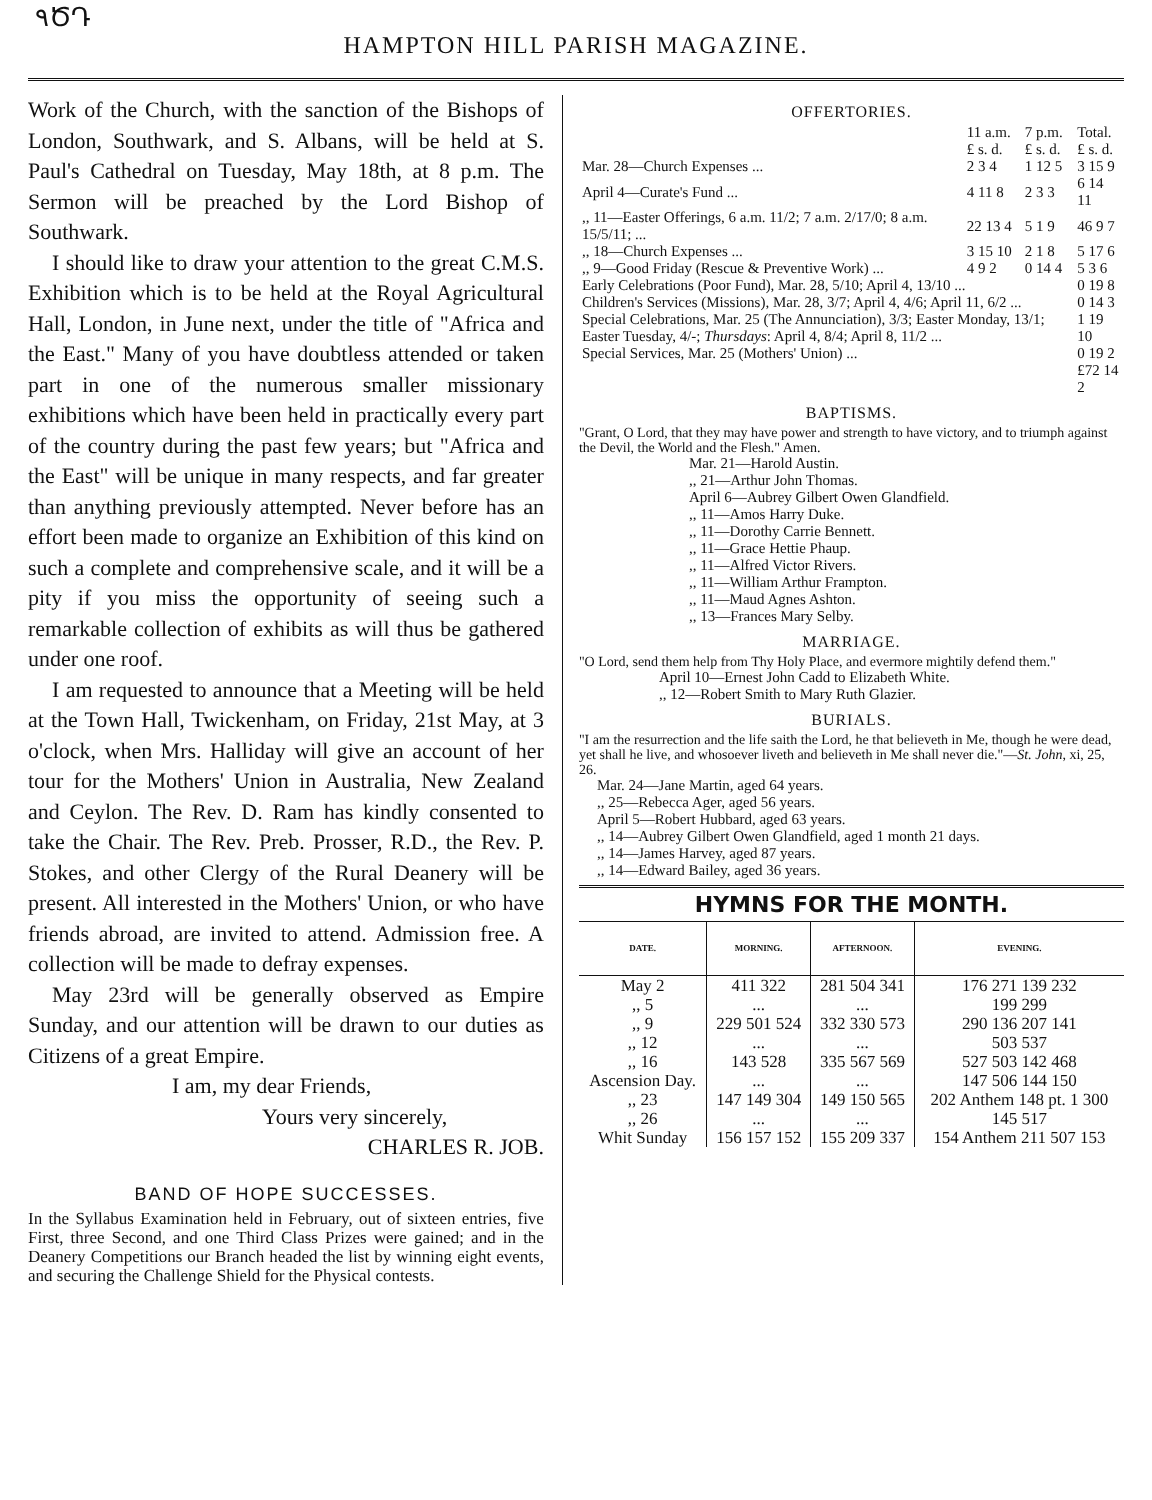۹ԾԴ
HAMPTON HILL PARISH MAGAZINE.
Work of the Church, with the sanction of the Bishops of London, Southwark, and S. Albans, will be held at S. Paul's Cathedral on Tuesday, May 18th, at 8 p.m. The Sermon will be preached by the Lord Bishop of Southwark.
I should like to draw your attention to the great C.M.S. Exhibition which is to be held at the Royal Agricultural Hall, London, in June next, under the title of "Africa and the East." Many of you have doubtless attended or taken part in one of the numerous smaller missionary exhibitions which have been held in practically every part of the country during the past few years; but "Africa and the East" will be unique in many respects, and far greater than anything previously attempted. Never before has an effort been made to organize an Exhibition of this kind on such a complete and comprehensive scale, and it will be a pity if you miss the opportunity of seeing such a remarkable collection of exhibits as will thus be gathered under one roof.
I am requested to announce that a Meeting will be held at the Town Hall, Twickenham, on Friday, 21st May, at 3 o'clock, when Mrs. Halliday will give an account of her tour for the Mothers' Union in Australia, New Zealand and Ceylon. The Rev. D. Ram has kindly consented to take the Chair. The Rev. Preb. Prosser, R.D., the Rev. P. Stokes, and other Clergy of the Rural Deanery will be present. All interested in the Mothers' Union, or who have friends abroad, are invited to attend. Admission free. A collection will be made to defray expenses.
May 23rd will be generally observed as Empire Sunday, and our attention will be drawn to our duties as Citizens of a great Empire.
I am, my dear Friends,
Yours very sincerely,
CHARLES R. JOB.
BAND OF HOPE SUCCESSES.
In the Syllabus Examination held in February, out of sixteen entries, five First, three Second, and one Third Class Prizes were gained; and in the Deanery Competitions our Branch headed the list by winning eight events, and securing the Challenge Shield for the Physical contests.
OFFERTORIES.
| | 11 a.m. £ s. d. | 7 p.m. £ s. d. | Total. £ s. d. |
| Mar. 28—Church Expenses ... | 2 3 4 | 1 12 5 | 3 15 9 |
| April 4—Curate's Fund ... | 4 11 8 | 2 3 3 | 6 14 11 |
| ,, 11—Easter Offerings, 6 a.m. 11/2; 7 a.m. 2/17/0; 8 a.m. 15/5/11; ... | 22 13 4 | 5 1 9 | 46 9 7 |
| ,, 18—Church Expenses ... | 3 15 10 | 2 1 8 | 5 17 6 |
| ,, 9—Good Friday (Rescue & Preventive Work) ... | 4 9 2 | 0 14 4 | 5 3 6 |
| Early Celebrations (Poor Fund), Mar. 28, 5/10; April 4, 13/10 ... | | | 0 19 8 |
| Children's Services (Missions), Mar. 28, 3/7; April 4, 4/6; April 11, 6/2 ... | | | 0 14 3 |
| Special Celebrations, Mar. 25 (The Annunciation), 3/3; Easter Monday, 13/1; Easter Tuesday, 4/-; Thursdays : April 4, 8/4; April 8, 11/2 ... | | | 1 19 10 |
| Special Services, Mar. 25 (Mothers' Union) ... | | | 0 19 2 |
| | | | £72 14 2 |
BAPTISMS.
"Grant, O Lord, that they may have power and strength to have victory, and to triumph against the Devil, the World and the Flesh." Amen.
Mar. 21—Harold Austin.
,, 21—Arthur John Thomas.
April 6—Aubrey Gilbert Owen Glandfield.
,, 11—Amos Harry Duke.
,, 11—Dorothy Carrie Bennett.
,, 11—Grace Hettie Phaup.
,, 11—Alfred Victor Rivers.
,, 11—William Arthur Frampton.
,, 11—Maud Agnes Ashton.
,, 13—Frances Mary Selby.
MARRIAGE.
"O Lord, send them help from Thy Holy Place, and evermore mightily defend them."
April 10—Ernest John Cadd to Elizabeth White.
,, 12—Robert Smith to Mary Ruth Glazier.
BURIALS.
"I am the resurrection and the life saith the Lord, he that believeth in Me, though he were dead, yet shall he live, and whosoever liveth and believeth in Me shall never die."—St. John, xi, 25, 26.
Mar. 24—Jane Martin, aged 64 years.
,, 25—Rebecca Ager, aged 56 years.
April 5—Robert Hubbard, aged 63 years.
,, 14—Aubrey Gilbert Owen Glandfield, aged 1 month 21 days.
,, 14—James Harvey, aged 87 years.
,, 14—Edward Bailey, aged 36 years.
HYMNS FOR THE MONTH.
| DATE. | MORNING. | AFTERNOON. | EVENING. |
| --- | --- | --- | --- |
| May 2 | 411 322 | 281 504 341 | 176 271 139 232 |
| ,, 5 | ... | ... | 199 299 |
| ,, 9 | 229 501 524 | 332 330 573 | 290 136 207 141 |
| ,, 12 | ... | ... | 503 537 |
| ,, 16 | 143 528 | 335 567 569 | 527 503 142 468 |
| Ascension Day. | ... | ... | 147 506 144 150 |
| ,, 23 | 147 149 304 | 149 150 565 | 202 Anthem 148 pt. 1 300 |
| ,, 26 | ... | ... | 145 517 |
| Whit Sunday | 156 157 152 | 155 209 337 | 154 Anthem 211 507 153 |